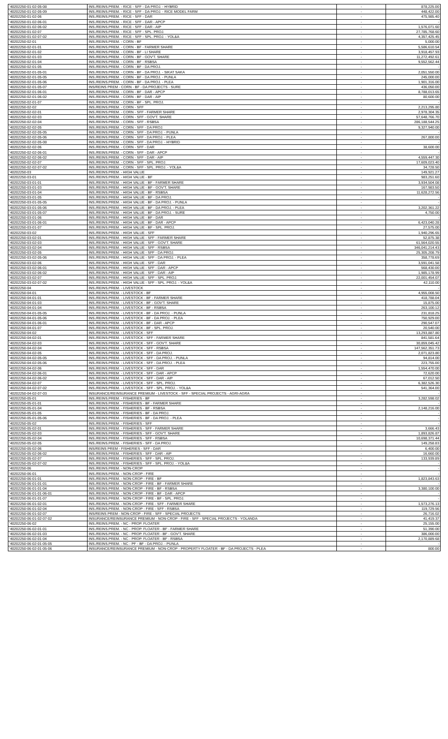| '40202250-01-02-05-08 | INS./REINS.PREM. - RICE - SFF - DA PROJ. - HYBRID | - | 878,225.00 |
| '40202250-01-02-05-09 | INS./REINS.PREM. - RICE - SFF - DA PROJ. - RICE MODEL FARM | - | 448,422.00 |
| '40202250-01-02-06 | INS./REINS.PREM. - RICE - SFF - DAR | - | 475,985.40 |
| '40202250-01-02-06-01 | INS./REINS.PREM. - RICE - SFF - DAR - APCP | - | - |
| '40202250-01-02-06-02 | INS./REINS.PREM. - RICE - SFF - DAR - AIP | - | 1,576,071.60 |
| '40202250-01-02-07 | INS./REINS.PREM. - RICE - SFF - SPL. PROJ. | - | 27,785,768.60 |
| '40202250-01-02-07-02 | INS./REINS.PREM. - RICE - SFF - SPL. PROJ. - YOL&A | - | 4,357,425.45 |
| '40202250-02-01 | INS./REINS.PREM. - CORN - BF | - | 5,000.00 |
| '40202250-02-01-01 | INS./REINS.PREM. - CORN - BF - FARMER SHARE | - | 5,586,610.54 |
| '40202250-02-01-02 | INS./REINS.PREM. - CORN - BF - LI SHARE | - | 3,918,457.93 |
| '40202250-02-01-03 | INS./REINS.PREM. - CORN - BF - GOV'T. SHARE | - | 11,272,492.61 |
| '40202250-02-01-04 | INS./REINS.PREM. - CORN - BF - RSBSA | - | 9,552,562.44 |
| '40202250-02-01-05 | INS./REINS.PREM. - CORN - BF - DA PROJ. | - | - |
| '40202250-02-01-05-01 | INS./REINS.PREM. - CORN - BF - DA PROJ. - SIKAT SAKA | - | 2,051,550.00 |
| '40202250-02-01-05-05 | INS./REINS.PREM. - CORN - BF - DA PROJ. - PUNLA | - | 245,000.00 |
| '40202250-02-01-05-06 | INS./REINS.PREM. - CORN - BF - DA PROJ. - PLEA | - | 1,901,316.00 |
| '40202250-02-01-05-07 | INS/REINS PREM - CORN - BF - DA PROJECTS - SURE | - | 436,050.00 |
| '40202250-02-01-06-01 | INS./REINS.PREM. - CORN - BF - DAR - APCP | - | 8,788,013.65 |
| '40202250-02-01-06-02 | INS./REINS.PREM. - CORN - BF - DAR - AIP | - | 80,600.00 |
| '40202250-02-01-07 | INS./REINS.PREM. - CORN - BF - SPL. PROJ. | - | - |
| '40202250-02-02 | INS./REINS.PREM. - CORN - SFF | - | 2,213,295.80 |
| '40202250-02-02-01 | INS./REINS.PREM. - CORN - SFF - FARMER SHARE | - | 2,978,304.35 |
| '40202250-02-02-03 | INS./REINS.PREM. - CORN - SFF - GOV'T. SHARE | - | 57,648,766.70 |
| '40202250-02-02-04 | INS./REINS.PREM. - CORN - SFF - RSBSA | - | 286,188,544.25 |
| '40202250-02-02-05 | INS./REINS.PREM. - CORN - SFF - DA PROJ. | - | 9,327,940.00 |
| '40202250-02-02-05-05 | INS./REINS.PREM. - CORN - SFF - DA PROJ. - PUNLA | - | - |
| '40202250-02-02-05-06 | INS./REINS.PREM. - CORN - SFF - DA PROJ. - PLEA | - | 267,800.00 |
| '40202250-02-02-05-08 | INS./REINS.PREM. - CORN - SFF - DA PROJ. - HYBRID | - | - |
| '40202250-02-02-06 | INS./REINS.PREM. - CORN - SFF - DAR | - | 38,600.00 |
| '40202250-02-02-06-01 | INS./REINS.PREM. - CORN - SFF - DAR - APCP | - | - |
| '40202250-02-02-06-02 | INS./REINS.PREM. - CORN - SFF - DAR - AIP | - | 4,559,447.30 |
| '40202250-02-02-07 | INS./REINS.PREM. - CORN - SFF - SPL. PROJ. | - | 17,609,023.40 |
| '40202250-02-02-07-02 | INS./REINS.PREM. - CORN - SFF - SPL. PROJ. - YOL&A | - | 34,728.50 |
| '40202250-03 | INS./REINS.PREM. - HIGH VALUE | - | 149,921.27 |
| '40202250-03-01 | INS./REINS.PREM. - HIGH VALUE - BF | - | 983,251.60 |
| '40202250-03-01-01 | INS./REINS.PREM. - HIGH VALUE - BF - FARMER SHARE | - | 3,934,504.08 |
| '40202250-03-01-03 | INS./REINS.PREM. - HIGH VALUE - BF - GOV'T. SHARE | - | 167,983.50 |
| '40202250-03-01-04 | INS./REINS.PREM. - HIGH VALUE - BF - RSBSA | - | 11,628,272.56 |
| '40202250-03-01-05 | INS./REINS.PREM. - HIGH VALUE - BF - DA PROJ. | - | - |
| '40202250-03-01-05-05 | INS./REINS.PREM. - HIGH VALUE - BF - DA PROJ. - PUNLA | - | - |
| '40202250-03-01-05-06 | INS./REINS.PREM. - HIGH VALUE - BF - DA PROJ. - PLEA | - | 3,202,361.22 |
| '40202250-03-01-05-07 | INS./REINS.PREM. - HIGH VALUE - BF - DA PROJ. - SURE | - | 4,750.00 |
| '40202250-03-01-06 | INS./REINS.PREM. - HIGH VALUE - BF - DAR | - | - |
| '40202250-03-01-06-01 | INS./REINS.PREM. - HIGH VALUE - BF - DAR - APCP | - | 6,423,040.28 |
| '40202250-03-01-07 | INS./REINS.PREM. - HIGH VALUE - BF - SPL. PROJ. | - | 27,575.00 |
| '40202250-03-02 | INS./REINS.PREM. - HIGH VALUE - SFF | - | 1,940,296.65 |
| '40202250-03-02-01 | INS./REINS.PREM. - HIGH VALUE - SFF - FARMER SHARE | - | 52,875.38 |
| '40202250-03-02-03 | INS./REINS.PREM. - HIGH VALUE - SFF - GOV'T. SHARE | - | 61,564,020.55 |
| '40202250-03-02-04 | INS./REINS.PREM. - HIGH VALUE - SFF - RSBSA | - | 346,041,214.43 |
| '40202250-03-02-05 | INS./REINS.PREM. - HIGH VALUE - SFF - DA PROJ. | - | 25,305,208.79 |
| '40202250-03-02-05-06 | INS./REINS.PREM. - HIGH VALUE - SFF - DA PROJ. - PLEA | - | 358,778.69 |
| '40202250-03-02-06 | INS./REINS.PREM. - HIGH VALUE - SFF - DAR | - | 3,591,041.58 |
| '40202250-03-02-06-01 | INS./REINS.PREM. - HIGH VALUE - SFF - DAR - APCP | - | 568,430.00 |
| '40202250-03-02-06-02 | INS./REINS.PREM. - HIGH VALUE - SFF - DAR - AIP | - | 1,985,178.99 |
| '40202250-03-02-07 | INS./REINS.PREM. - HIGH VALUE - SFF - SPL. PROJ. | - | 22,001,454.07 |
| '40202250-03-02-07-02 | INS./REINS.PREM. - HIGH VALUE - SFF - SPL. PROJ. - YOL&A | - | 42,110.00 |
| '40202250-04 | INS./REINS.PREM. - LIVESTOCK | - | - |
| '40202250-04-01 | INS./REINS.PREM. - LIVESTOCK - BF | - | 4,955,008.50 |
| '40202250-04-01-01 | INS./REINS.PREM. - LIVESTOCK - BF - FARMER SHARE | - | 418,788.04 |
| '40202250-04-01-03 | INS./REINS.PREM. - LIVESTOCK - BF - GOV'T. SHARE | - | 15,875.00 |
| '40202250-04-01-04 | INS./REINS.PREM. - LIVESTOCK - BF - RSBSA | - | 263,100.12 |
| '40202250-04-01-05-05 | INS./REINS.PREM. - LIVESTOCK - BF - DA PROJ. - PUNLA | - | 231,818.25 |
| '40202250-04-01-05-06 | INS./REINS.PREM. - LIVESTOCK - BF - DA PROJ. - PLEA | - | 750,929.00 |
| '40202250-04-01-06-01 | INS./REINS.PREM. - LIVESTOCK - BF - DAR - APCP | - | 290,547.07 |
| '40202250-04-01-07 | INS./REINS.PREM. - LIVESTOCK - BF - SPL. PROJ. | - | 20,540.00 |
| '40202250-04-02 | INS./REINS.PREM. - LIVESTOCK - SFF | - | 13,293,887.80 |
| '40202250-04-02-01 | INS./REINS.PREM. - LIVESTOCK - SFF - FARMER SHARE | - | 841,581.64 |
| '40202250-04-02-03 | INS./REINS.PREM. - LIVESTOCK - SFF - GOV'T. SHARE | - | 30,859,045.42 |
| '40202250-04-02-04 | INS./REINS.PREM. - LIVESTOCK - SFF - RSBSA | - | 147,562,351.73 |
| '40202250-04-02-05 | INS./REINS.PREM. - LIVESTOCK - SFF - DA PROJ. | - | 2,071,823.80 |
| '40202250-04-02-05-05 | INS./REINS.PREM. - LIVESTOCK - SFF - DA PROJ. - PUNLA | - | 94,814.00 |
| '40202250-04-02-05-06 | INS./REINS.PREM. - LIVESTOCK - SFF - DA PROJ. - PLEA | - | 223,755.00 |
| '40202250-04-02-06 | INS./REINS.PREM. - LIVESTOCK - SFF - DAR | - | 1,554,470.00 |
| '40202250-04-02-06-01 | INS./REINS.PREM. - LIVESTOCK - SFF - DAR - APCP | - | 72,620.00 |
| '40202250-04-02-06-02 | INS./REINS.PREM. - LIVESTOCK - SFF - DAR - AIP | - | 67,012.50 |
| '40202250-04-02-07 | INS./REINS.PREM. - LIVESTOCK - SFF - SPL. PROJ. | - | 6,382,526.30 |
| '40202250-04-02-07-02 | INS./REINS.PREM. - LIVESTOCK - SFF - SPL. PROJ. - YOL&A | - | 541,364.00 |
| '40202250-04-02-07-03 | INSURANCE/REINSURANCE PREMIUM - LIVESTOCK - SFF - SPECIAL PROJECTS - AGRI-AGRA | - | - |
| '40202250-05-01 | INS./REINS.PREM. - FISHERIES - BF | - | 3,282,598.02 |
| '40202250-05-01-01 | INS./REINS.PREM. - FISHERIES - BF - FARMER SHARE | - | - |
| '40202250-05-01-04 | INS./REINS.PREM. - FISHERIES - BF - RSBSA | - | 2,148,216.00 |
| '40202250-05-01-05 | INS./REINS.PREM. - FISHERIES - BF - DA PROJ. | - | - |
| '40202250-05-01-05-06 | INS./REINS.PREM. - FISHERIES - BF - DA PROJ. - PLEA | - | - |
| '40202250-05-02 | INS./REINS.PREM. - FISHERIES - SFF | - | - |
| '40202250-05-02-01 | INS./REINS.PREM. - FISHERIES - SFF - FARMER SHARE | - | 3,666.43 |
| '40202250-05-02-03 | INS./REINS.PREM. - FISHERIES - SFF - GOV'T. SHARE | - | 1,893,826.87 |
| '40202250-05-02-04 | INS./REINS.PREM. - FISHERIES - SFF - RSBSA | - | 10,698,371.44 |
| '40202250-05-02-05 | INS./REINS.PREM. - FISHERIES - SFF - DA PROJ. | - | 149,258.83 |
| '40202250-05-02-06 | INS/REINS PREM - FISHERIES - SFF - DAR | - | 6,400.00 |
| '40202250-05-02-06-02 | INS./REINS.PREM. - FISHERIES - SFF - DAR - AIP | - | 16,660.00 |
| '40202250-05-02-07 | INS./REINS.PREM. - FISHERIES - SFF - SPL. PROJ. | - | 133,939.89 |
| '40202250-05-02-07-02 | INS./REINS.PREM. - FISHERIES - SFF - SPL. PROJ. - YOL&A | - | - |
| '40202250-06 | INS./REINS.PREM. - NON-CROP | - | - |
| '40202250-06-01 | INS./REINS.PREM. - NON-CROP - FIRE | - | - |
| '40202250-06-01-01 | INS./REINS.PREM. - NON-CROP - FIRE - BF | - | 1,823,843.63 |
| '40202250-06-01-01-01 | INS./REINS.PREM. - NON-CROP - FIRE - BF - FARMER SHARE | - | - |
| '40202250-06-01-01-04 | INS./REINS.PREM. - NON-CROP - FIRE - BF - RSBSA | - | 3,380,100.00 |
| '40202250-06-01-01-06-01 | INS./REINS.PREM. - NON-CROP - FIRE - BF - DAR - APCP | - | - |
| '40202250-06-01-01-07 | INS./REINS.PREM. - NON-CROP - FIRE - BF - SPL. PROJ. | - | - |
| '40202250-06-01-02-01 | INS./REINS.PREM. - NON-CROP - FIRE - SFF - FARMER SHARE | - | 1,573,276.13 |
| '40202250-06-01-02-04 | INS./REINS.PREM. - NON-CROP - FIRE - SFF - RSBSA | - | 119,729.56 |
| '40202250-06-01-02-07 | INS/REINS PREM - NON-CROP - FIRE - SFF - SPECIAL PROJECTS | - | 26,716.02 |
| '40202250-06-01-02-07-02 | INSURANCE/REINSURANCE PREMIUM - NON-CROP - FIRE - SFF - SPECIAL PROJECTS - YOLANDA | - | 41,419.37 |
| '40202250-06-02 | INS./REINS.PREM. - NC - PROP. FLOATER | - | 25,155.00 |
| '40202250-06-02-01-01 | INS./REINS.PREM. - NC - PROP. FLOATER - BF - FARMER SHARE | - | 51,390.00 |
| '40202250-06-02-01-03 | INS./REINS.PREM. - NC - PROP. FLOATER - BF - GOV'T. SHARE | - | 386,000.00 |
| '40202250-06-02-01-04 | INS./REINS.PREM. - NC - PROP. FLOATER - BF - RSBSA | - | 2,170,889.68 |
| '40202250-06-02-01-05-05 | INS./REINS.PREM. - NC - PF - BF - DA PROJ. - PUNLA | - | - |
| '40202250-06-02-01-05-06 | INSURANCE/REINSURANCE PREMIUM - NON-CROP - PROPERTY FLOATER - BF - DA PROJECTS - PLEA | - | 800.00 |